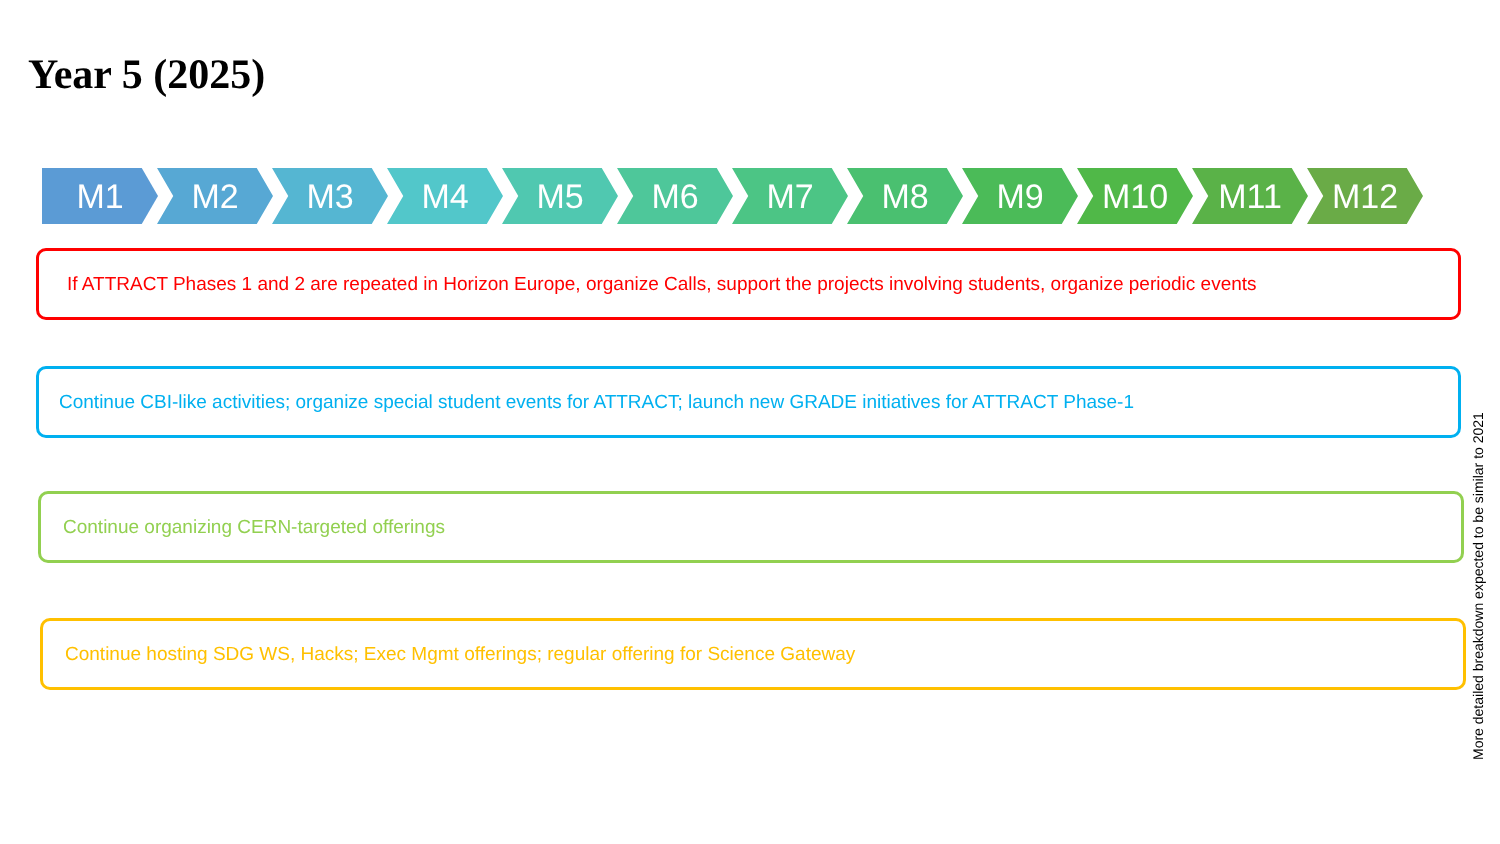Year 5 (2025)
M1 M2 M3 M4 M5 M6 M7 M8 M9 M10 M11 M12
If ATTRACT Phases 1 and 2 are repeated in Horizon Europe, organize Calls, support the projects involving students, organize periodic events
Continue CBI-like activities; organize special student events for ATTRACT; launch new GRADE initiatives for ATTRACT Phase-1
Continue organizing CERN-targeted offerings
Continue hosting SDG WS, Hacks; Exec Mgmt offerings; regular offering for Science Gateway
More detailed breakdown expected to be similar to 2021